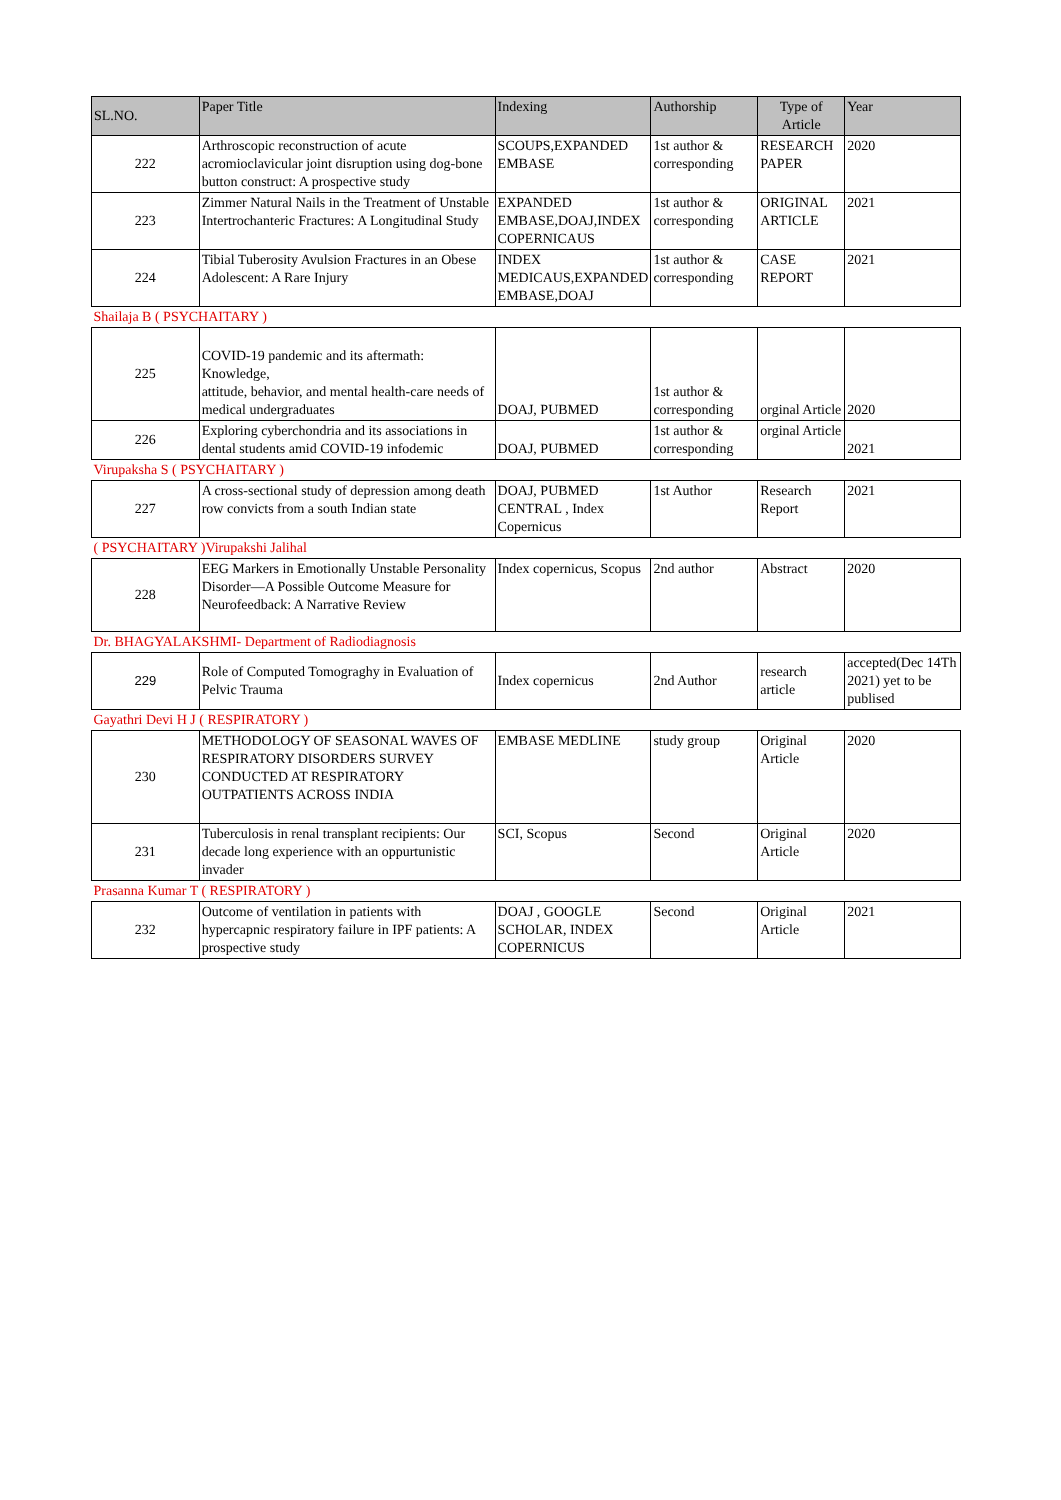| SL.NO. | Paper Title | Indexing | Authorship | Type of Article | Year |
| --- | --- | --- | --- | --- | --- |
| 222 | Arthroscopic reconstruction of acute acromioclavicular joint disruption using dog-bone button construct: A prospective study | SCOUPS,EXPANDED EMBASE | 1st author & corresponding | RESEARCH PAPER | 2020 |
| 223 | Zimmer Natural Nails in the Treatment of Unstable Intertrochanteric Fractures: A Longitudinal Study | EXPANDED EMBASE,DOAJ,INDEX COPERNICAUS | 1st author & corresponding | ORIGINAL ARTICLE | 2021 |
| 224 | Tibial Tuberosity Avulsion Fractures in an Obese Adolescent: A Rare Injury | INDEX MEDICAUS,EXPANDED EMBASE,DOAJ | 1st author & corresponding | CASE REPORT | 2021 |
| Shailaja B ( PSYCHAITARY ) | | | | | |
| 225 | COVID-19 pandemic and its aftermath: Knowledge, attitude, behavior, and mental health-care needs of medical undergraduates | DOAJ, PUBMED | 1st author & corresponding | orginal Article | 2020 |
| 226 | Exploring cyberchondria and its associations in dental students amid COVID-19 infodemic | DOAJ, PUBMED | 1st author & corresponding | orginal Article | 2021 |
| Virupaksha S ( PSYCHAITARY ) | | | | | |
| 227 | A cross-sectional study of depression among death row convicts from a south Indian state | DOAJ, PUBMED CENTRAL , Index Copernicus | 1st Author | Research Report | 2021 |
| ( PSYCHAITARY )Virupakshi Jalihal | | | | | |
| 228 | EEG Markers in Emotionally Unstable Personality Disorder—A Possible Outcome Measure for Neurofeedback: A Narrative Review | Index copernicus, Scopus | 2nd author | Abstract | 2020 |
| Dr. BHAGYALAKSHMI- Department of Radiodiagnosis | | | | | |
| 229 | Role of Computed Tomograghy in Evaluation of Pelvic Trauma | Index copernicus | 2nd Author | research article | accepted(Dec 14Th 2021) yet to be publised |
| Gayathri Devi H J ( RESPIRATORY ) | | | | | |
| 230 | METHODOLOGY OF SEASONAL WAVES OF RESPIRATORY DISORDERS SURVEY CONDUCTED AT RESPIRATORY OUTPATIENTS ACROSS INDIA | EMBASE MEDLINE | study group | Original Article | 2020 |
| 231 | Tuberculosis in renal transplant recipients: Our decade long experience with an oppurtunistic invader | SCI, Scopus | Second | Original Article | 2020 |
| Prasanna Kumar T ( RESPIRATORY ) | | | | | |
| 232 | Outcome of ventilation in patients with hypercapnic respiratory failure in IPF patients: A prospective study | DOAJ , GOOGLE SCHOLAR, INDEX COPERNICUS | Second | Original Article | 2021 |